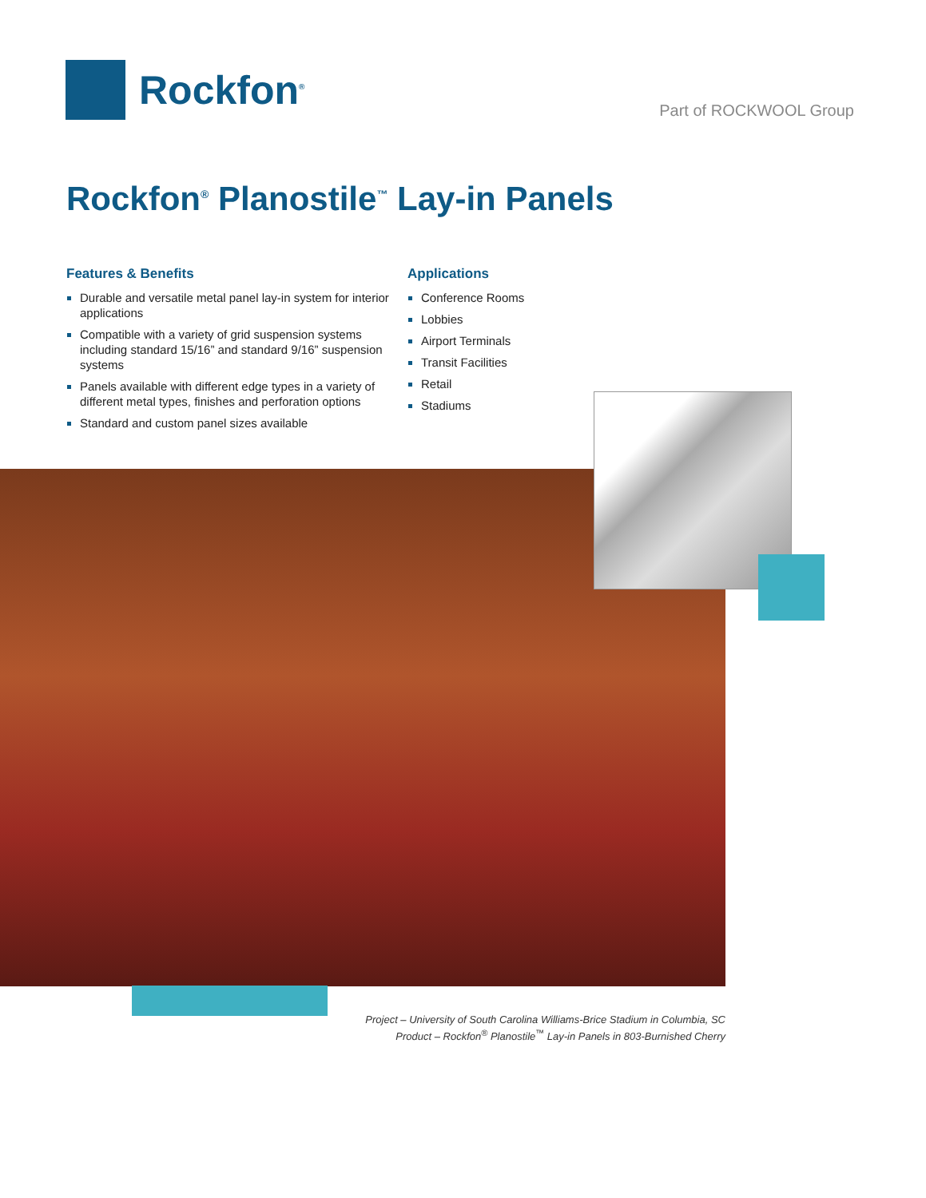Rockfon<sup>®</sup>
Part of ROCKWOOL Group
Rockfon<sup>®</sup> Planostile<sup>™</sup> Lay-in Panels
Features & Benefits
Durable and versatile metal panel lay-in system for interior applications
Compatible with a variety of grid suspension systems including standard 15/16” and standard 9/16” suspension systems
Panels available with different edge types in a variety of different metal types, finishes and perforation options
Standard and custom panel sizes available
Applications
Conference Rooms
Lobbies
Airport Terminals
Transit Facilities
Retail
Stadiums
Project – University of South Carolina Williams-Brice Stadium in Columbia, SC
Product – Rockfon<sup>®</sup> Planostile<sup>™</sup> Lay-in Panels in 803-Burnished Cherry